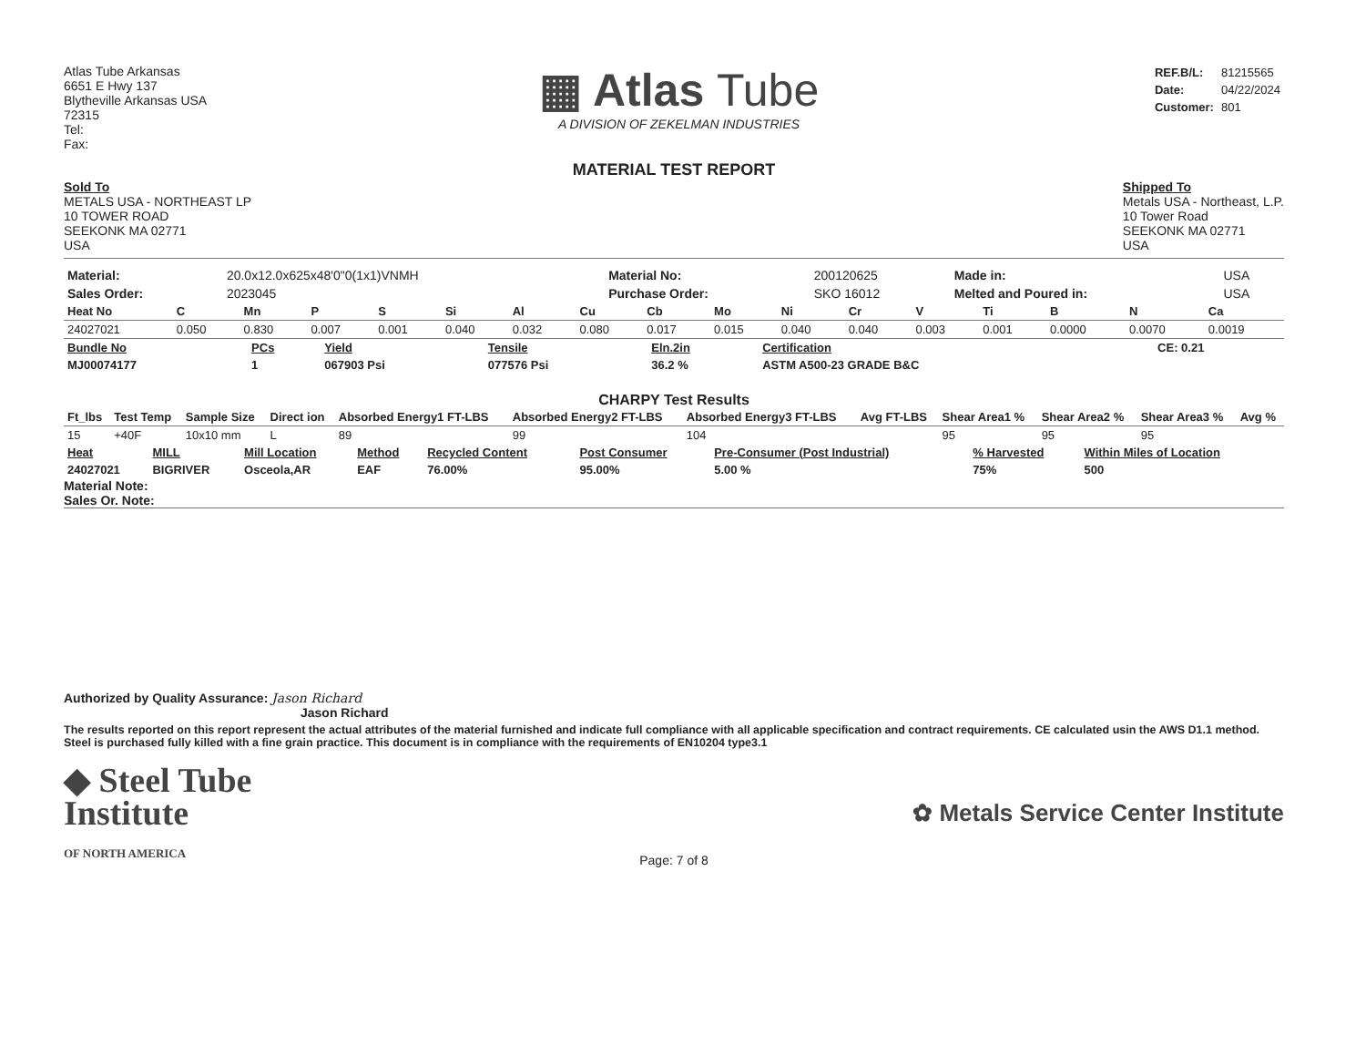Atlas Tube Arkansas
6651 E Hwy 137
Blytheville Arkansas USA
72315
Tel:
Fax:
▦ Atlas Tube
A DIVISION OF ZEKELMAN INDUSTRIES
| REF.B/L: | 81215565 |
| Date: | 04/22/2024 |
| Customer: | 801 |
MATERIAL TEST REPORT
Sold To
METALS USA - NORTHEAST LP
10 TOWER ROAD
SEEKONK MA 02771
USA
Shipped To
Metals USA - Northeast, L.P.
10 Tower Road
SEEKONK MA 02771
USA
| Material: | 20.0x12.0x625x48'0"0(1x1)VNMH | Material No: | 200120625 | Made in: | USA |
| Sales Order: | 2023045 | Purchase Order: | SKO 16012 | Melted and Poured in: | USA |
| Heat No | C | Mn | P | S | Si | Al | Cu | Cb | Mo | Ni | Cr | V | Ti | B | N | Ca |
| --- | --- | --- | --- | --- | --- | --- | --- | --- | --- | --- | --- | --- | --- | --- | --- | --- |
| 24027021 | 0.050 | 0.830 | 0.007 | 0.001 | 0.040 | 0.032 | 0.080 | 0.017 | 0.015 | 0.040 | 0.040 | 0.003 | 0.001 | 0.0000 | 0.0070 | 0.0019 |
| Bundle No | PCs | Yield | Tensile | Eln.2in | Certification | CE: 0.21 |
| --- | --- | --- | --- | --- | --- | --- |
| MJ00074177 | 1 | 067903 Psi | 077576 Psi | 36.2 % | ASTM A500-23 GRADE B&C | |
CHARPY Test Results
| Ft_lbs | Test Temp | Sample Size | Direct ion | Absorbed Energy1 FT-LBS | Absorbed Energy2 FT-LBS | Absorbed Energy3 FT-LBS | Avg FT-LBS | Shear Area1 % | Shear Area2 % | Shear Area3 % | Avg % |
| --- | --- | --- | --- | --- | --- | --- | --- | --- | --- | --- | --- |
| 15 | +40F | 10x10 mm | L | 89 | 99 | 104 | | 95 | 95 | 95 | |
| Heat | MILL | Mill Location | Method | Recycled Content | Post Consumer | Pre-Consumer (Post Industrial) | % Harvested | Within Miles of Location |
| --- | --- | --- | --- | --- | --- | --- | --- | --- |
| 24027021 | BIGRIVER | Osceola,AR | EAF | 76.00% | 95.00% | 5.00 % | 75% | 500 |
Material Note:
Sales Or. Note:
Authorized by Quality Assurance: Jason Richard
Jason Richard
The results reported on this report represent the actual attributes of the material furnished and indicate full compliance with all applicable specification and contract requirements. CE calculated usin the AWS D1.1 method. Steel is purchased fully killed with a fine grain practice. This document is in compliance with the requirements of EN10204 type3.1
◆ Steel Tube
Institute
OF NORTH AMERICA
✿ Metals Service Center Institute
Page: 7 of 8